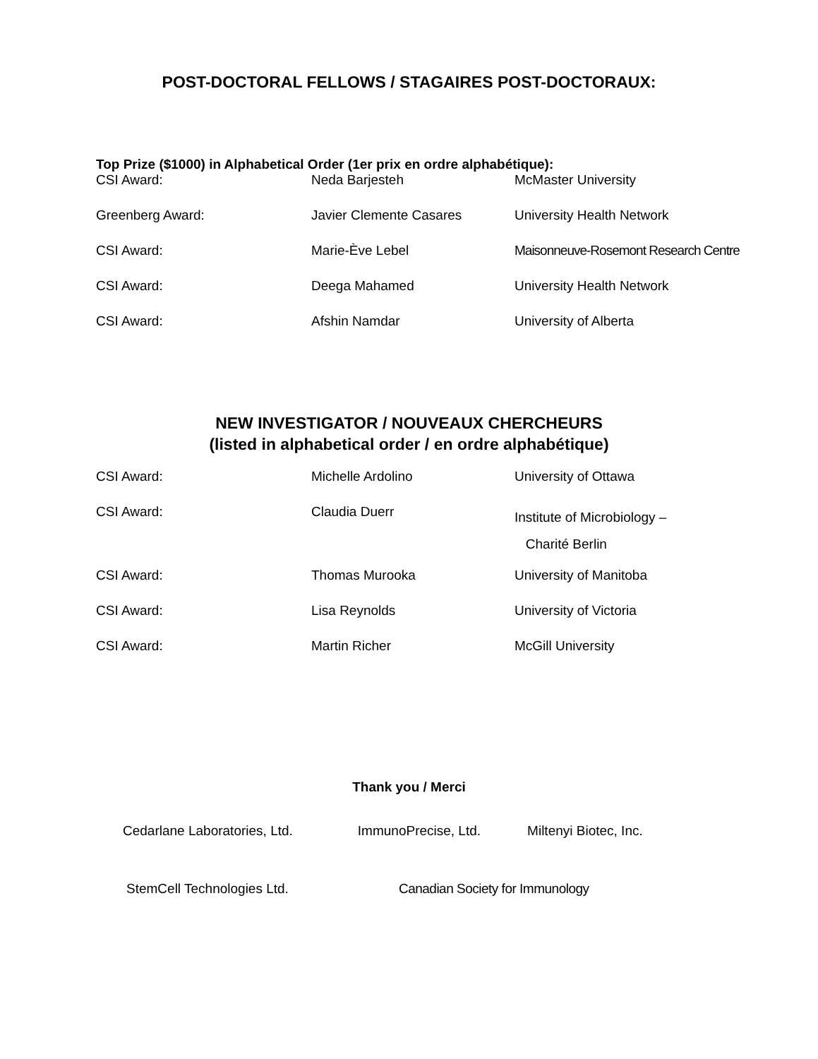POST-DOCTORAL FELLOWS / STAGAIRES POST-DOCTORAUX:
Top Prize ($1000) in Alphabetical Order (1er prix en ordre alphabétique):
| CSI Award: | Neda Barjesteh | McMaster University |
| Greenberg Award: | Javier Clemente Casares | University Health Network |
| CSI Award: | Marie-Ève Lebel | Maisonneuve-Rosemont Research Centre |
| CSI Award: | Deega Mahamed | University Health Network |
| CSI Award: | Afshin Namdar | University of Alberta |
NEW INVESTIGATOR / NOUVEAUX CHERCHEURS
(listed in alphabetical order / en ordre alphabétique)
| CSI Award: | Michelle Ardolino | University of Ottawa |
| CSI Award: | Claudia Duerr | Institute of Microbiology – Charité Berlin |
| CSI Award: | Thomas Murooka | University of Manitoba |
| CSI Award: | Lisa Reynolds | University of Victoria |
| CSI Award: | Martin Richer | McGill University |
Thank you / Merci
Cedarlane Laboratories, Ltd. ImmunoPrecise, Ltd. Miltenyi Biotec, Inc.
StemCell Technologies Ltd. Canadian Society for Immunology